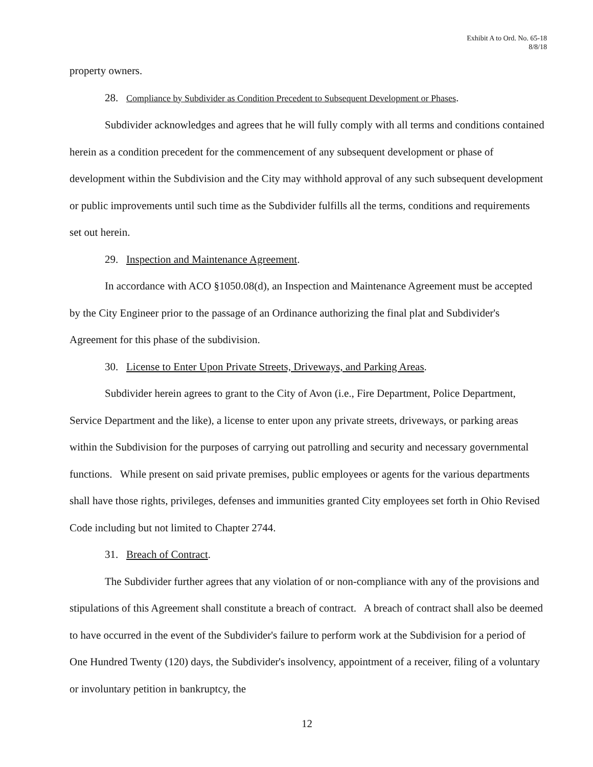Exhibit A to Ord. No. 65-18
8/8/18
property owners.
28. Compliance by Subdivider as Condition Precedent to Subsequent Development or Phases.
Subdivider acknowledges and agrees that he will fully comply with all terms and conditions contained herein as a condition precedent for the commencement of any subsequent development or phase of development within the Subdivision and the City may withhold approval of any such subsequent development or public improvements until such time as the Subdivider fulfills all the terms, conditions and requirements set out herein.
29. Inspection and Maintenance Agreement.
In accordance with ACO §1050.08(d), an Inspection and Maintenance Agreement must be accepted by the City Engineer prior to the passage of an Ordinance authorizing the final plat and Subdivider's Agreement for this phase of the subdivision.
30. License to Enter Upon Private Streets, Driveways, and Parking Areas.
Subdivider herein agrees to grant to the City of Avon (i.e., Fire Department, Police Department, Service Department and the like), a license to enter upon any private streets, driveways, or parking areas within the Subdivision for the purposes of carrying out patrolling and security and necessary governmental functions. While present on said private premises, public employees or agents for the various departments shall have those rights, privileges, defenses and immunities granted City employees set forth in Ohio Revised Code including but not limited to Chapter 2744.
31. Breach of Contract.
The Subdivider further agrees that any violation of or non-compliance with any of the provisions and stipulations of this Agreement shall constitute a breach of contract. A breach of contract shall also be deemed to have occurred in the event of the Subdivider's failure to perform work at the Subdivision for a period of One Hundred Twenty (120) days, the Subdivider's insolvency, appointment of a receiver, filing of a voluntary or involuntary petition in bankruptcy, the
12